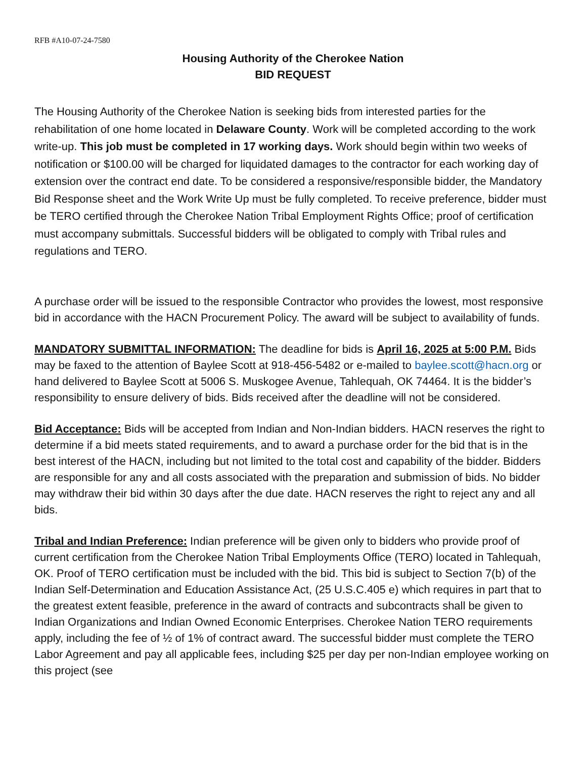RFB #A10-07-24-7580
Housing Authority of the Cherokee Nation
BID REQUEST
The Housing Authority of the Cherokee Nation is seeking bids from interested parties for the rehabilitation of one home located in Delaware County. Work will be completed according to the work write-up. This job must be completed in 17 working days. Work should begin within two weeks of notification or $100.00 will be charged for liquidated damages to the contractor for each working day of extension over the contract end date. To be considered a responsive/responsible bidder, the Mandatory Bid Response sheet and the Work Write Up must be fully completed. To receive preference, bidder must be TERO certified through the Cherokee Nation Tribal Employment Rights Office; proof of certification must accompany submittals. Successful bidders will be obligated to comply with Tribal rules and regulations and TERO.
A purchase order will be issued to the responsible Contractor who provides the lowest, most responsive bid in accordance with the HACN Procurement Policy. The award will be subject to availability of funds.
MANDATORY SUBMITTAL INFORMATION: The deadline for bids is April 16, 2025 at 5:00 P.M. Bids may be faxed to the attention of Baylee Scott at 918-456-5482 or e-mailed to baylee.scott@hacn.org or hand delivered to Baylee Scott at 5006 S. Muskogee Avenue, Tahlequah, OK 74464. It is the bidder’s responsibility to ensure delivery of bids. Bids received after the deadline will not be considered.
Bid Acceptance: Bids will be accepted from Indian and Non-Indian bidders. HACN reserves the right to determine if a bid meets stated requirements, and to award a purchase order for the bid that is in the best interest of the HACN, including but not limited to the total cost and capability of the bidder. Bidders are responsible for any and all costs associated with the preparation and submission of bids. No bidder may withdraw their bid within 30 days after the due date. HACN reserves the right to reject any and all bids.
Tribal and Indian Preference: Indian preference will be given only to bidders who provide proof of current certification from the Cherokee Nation Tribal Employments Office (TERO) located in Tahlequah, OK. Proof of TERO certification must be included with the bid. This bid is subject to Section 7(b) of the Indian Self-Determination and Education Assistance Act, (25 U.S.C.405 e) which requires in part that to the greatest extent feasible, preference in the award of contracts and subcontracts shall be given to Indian Organizations and Indian Owned Economic Enterprises. Cherokee Nation TERO requirements apply, including the fee of ½ of 1% of contract award. The successful bidder must complete the TERO Labor Agreement and pay all applicable fees, including $25 per day per non-Indian employee working on this project (see